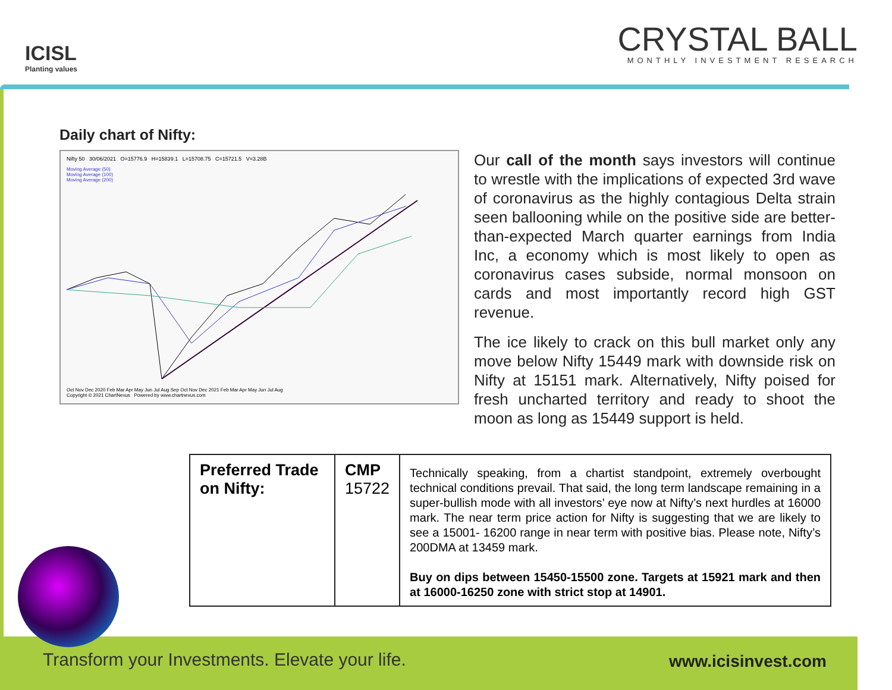ICISL
Planting values
CRYSTAL BALL
MONTHLY INVESTMENT RESEARCH
Daily chart of Nifty:
Nifty 50 30/06/2021 O=15776.9 H=15839.1 L=15708.75 C=15721.5 V=3.28B
Moving Average (50)
Moving Average (100)
Moving Average (200)
Oct Nov Dec 2020 Feb Mar Apr May Jun Jul Aug Sep Oct Nov Dec 2021 Feb Mar Apr May Jun Jul Aug
Copyright © 2021 ChartNexus Powered by www.chartnexus.com
Our call of the month says investors will continue to wrestle with the implications of expected 3rd wave of coronavirus as the highly contagious Delta strain seen ballooning while on the positive side are better-than-expected March quarter earnings from India Inc, a economy which is most likely to open as coronavirus cases subside, normal monsoon on cards and most importantly record high GST revenue.
The ice likely to crack on this bull market only any move below Nifty 15449 mark with downside risk on Nifty at 15151 mark. Alternatively, Nifty poised for fresh uncharted territory and ready to shoot the moon as long as 15449 support is held.
| Preferred Trade on Nifty: | CMP 15722 | Technically speaking, from a chartist standpoint, extremely overbought technical conditions prevail. That said, the long term landscape remaining in a super-bullish mode with all investors’ eye now at Nifty’s next hurdles at 16000 mark. The near term price action for Nifty is suggesting that we are likely to see a 15001- 16200 range in near term with positive bias. Please note, Nifty’s 200DMA at 13459 mark. Buy on dips between 15450-15500 zone. Targets at 15921 mark and then at 16000-16250 zone with strict stop at 14901. |
Transform your Investments. Elevate your life. www.icisinvest.com